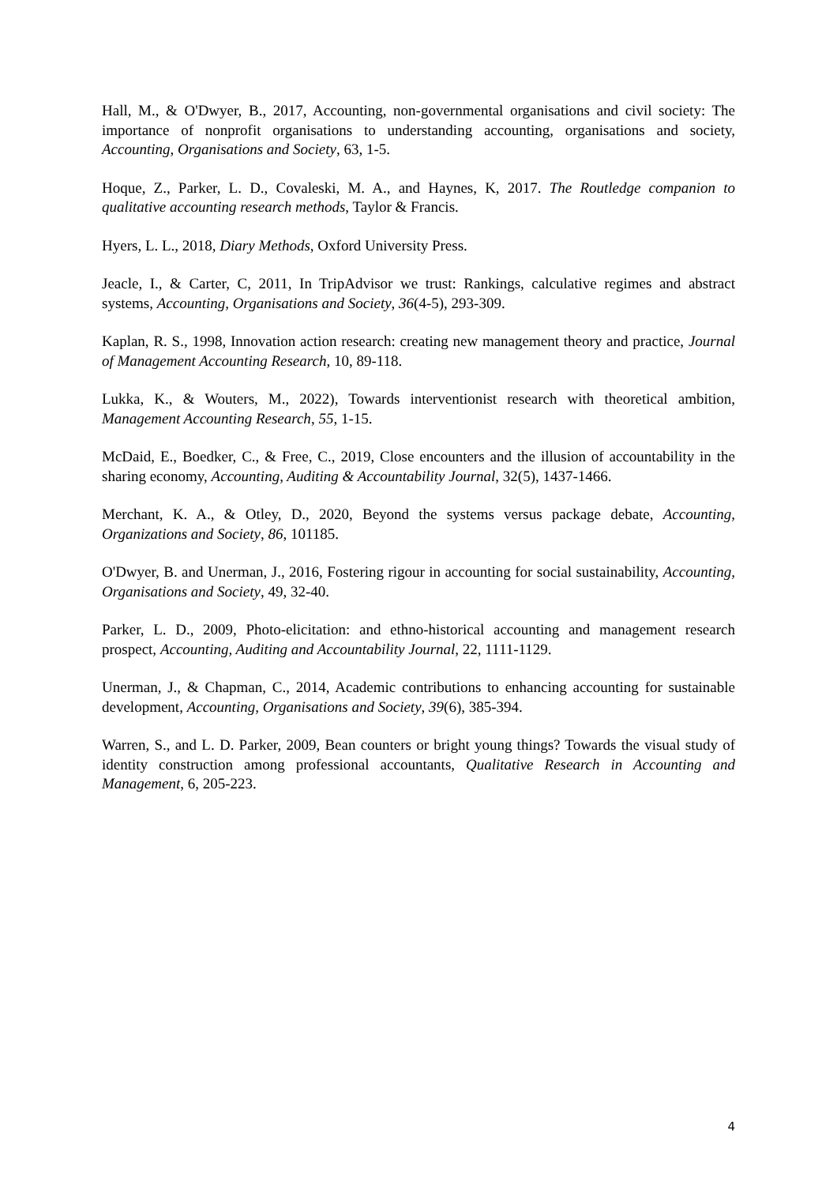Hall, M., & O'Dwyer, B., 2017, Accounting, non-governmental organisations and civil society: The importance of nonprofit organisations to understanding accounting, organisations and society, Accounting, Organisations and Society, 63, 1-5.
Hoque, Z., Parker, L. D., Covaleski, M. A., and Haynes, K, 2017. The Routledge companion to qualitative accounting research methods, Taylor & Francis.
Hyers, L. L., 2018, Diary Methods, Oxford University Press.
Jeacle, I., & Carter, C, 2011, In TripAdvisor we trust: Rankings, calculative regimes and abstract systems, Accounting, Organisations and Society, 36(4-5), 293-309.
Kaplan, R. S., 1998, Innovation action research: creating new management theory and practice, Journal of Management Accounting Research, 10, 89-118.
Lukka, K., & Wouters, M., 2022), Towards interventionist research with theoretical ambition, Management Accounting Research, 55, 1-15.
McDaid, E., Boedker, C., & Free, C., 2019, Close encounters and the illusion of accountability in the sharing economy, Accounting, Auditing & Accountability Journal, 32(5), 1437-1466.
Merchant, K. A., & Otley, D., 2020, Beyond the systems versus package debate, Accounting, Organizations and Society, 86, 101185.
O'Dwyer, B. and Unerman, J., 2016, Fostering rigour in accounting for social sustainability, Accounting, Organisations and Society, 49, 32-40.
Parker, L. D., 2009, Photo-elicitation: and ethno-historical accounting and management research prospect, Accounting, Auditing and Accountability Journal, 22, 1111-1129.
Unerman, J., & Chapman, C., 2014, Academic contributions to enhancing accounting for sustainable development, Accounting, Organisations and Society, 39(6), 385-394.
Warren, S., and L. D. Parker, 2009, Bean counters or bright young things? Towards the visual study of identity construction among professional accountants, Qualitative Research in Accounting and Management, 6, 205-223.
4